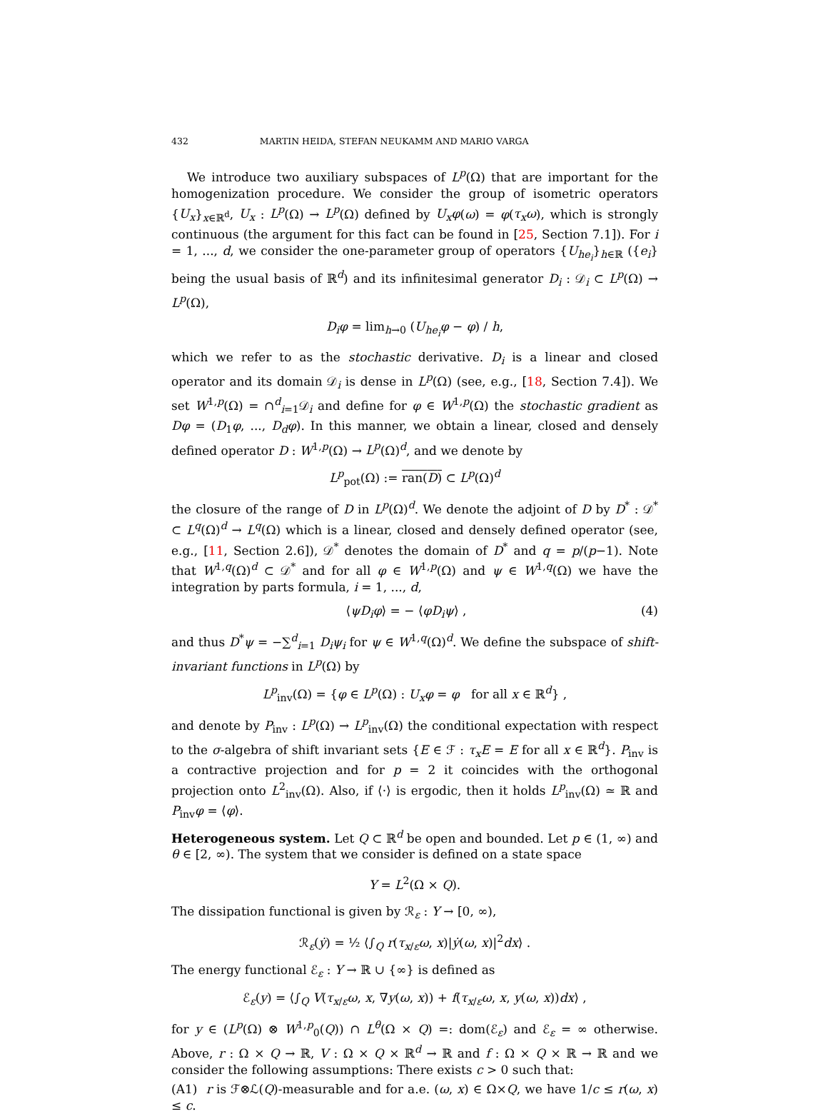432 MARTIN HEIDA, STEFAN NEUKAMM AND MARIO VARGA
We introduce two auxiliary subspaces of L<sup>p</sup>(Ω) that are important for the homogenization procedure. We consider the group of isometric operators {U<sub>x</sub>}<sub>x∈ℝ<sup>d</sup></sub>, U<sub>x</sub> : L<sup>p</sup>(Ω) → L<sup>p</sup>(Ω) defined by U<sub>x</sub>φ(ω) = φ(τ<sub>x</sub>ω), which is strongly continuous (the argument for this fact can be found in [25, Section 7.1]). For i = 1, ..., d, we consider the one-parameter group of operators {U<sub>he<sub>i</sub></sub>}<sub>h∈ℝ</sub> ({e<sub>i</sub>} being the usual basis of ℝ<sup>d</sup>) and its infinitesimal generator D<sub>i</sub> : 𝒟<sub>i</sub> ⊂ L<sup>p</sup>(Ω) → L<sup>p</sup>(Ω),
D<sub>i</sub>φ = lim<sub>h→0</sub> (U<sub>he<sub>i</sub></sub>φ − φ) / h,
which we refer to as the stochastic derivative. D<sub>i</sub> is a linear and closed operator and its domain 𝒟<sub>i</sub> is dense in L<sup>p</sup>(Ω) (see, e.g., [18, Section 7.4]). We set W<sup>1,p</sup>(Ω) = ∩<sup>d</sup><sub>i=1</sub>𝒟<sub>i</sub> and define for φ ∈ W<sup>1,p</sup>(Ω) the stochastic gradient as Dφ = (D<sub>1</sub>φ, ..., D<sub>d</sub>φ). In this manner, we obtain a linear, closed and densely defined operator D : W<sup>1,p</sup>(Ω) → L<sup>p</sup>(Ω)<sup>d</sup>, and we denote by
L<sup>p</sup><sub>pot</sub>(Ω) := ran(D) ⊂ L<sup>p</sup>(Ω)<sup>d</sup>
the closure of the range of D in L<sup>p</sup>(Ω)<sup>d</sup>. We denote the adjoint of D by D<sup>*</sup> : 𝒟<sup>*</sup> ⊂ L<sup>q</sup>(Ω)<sup>d</sup> → L<sup>q</sup>(Ω) which is a linear, closed and densely defined operator (see, e.g., [11, Section 2.6]), 𝒟<sup>*</sup> denotes the domain of D<sup>*</sup> and q = p/(p−1). Note that W<sup>1,q</sup>(Ω)<sup>d</sup> ⊂ 𝒟<sup>*</sup> and for all φ ∈ W<sup>1,p</sup>(Ω) and ψ ∈ W<sup>1,q</sup>(Ω) we have the integration by parts formula, i = 1, ..., d,
⟨ψD<sub>i</sub>φ⟩ = − ⟨φD<sub>i</sub>ψ⟩ , (4)
and thus D<sup>*</sup>ψ = −∑<sup>d</sup><sub>i=1</sub> D<sub>i</sub>ψ<sub>i</sub> for ψ ∈ W<sup>1,q</sup>(Ω)<sup>d</sup>. We define the subspace of shift-invariant functions in L<sup>p</sup>(Ω) by
L<sup>p</sup><sub>inv</sub>(Ω) = {φ ∈ L<sup>p</sup>(Ω) : U<sub>x</sub>φ = φ for all x ∈ ℝ<sup>d</sup>} ,
and denote by P<sub>inv</sub> : L<sup>p</sup>(Ω) → L<sup>p</sup><sub>inv</sub>(Ω) the conditional expectation with respect to the σ-algebra of shift invariant sets {E ∈ ℱ : τ<sub>x</sub>E = E for all x ∈ ℝ<sup>d</sup>}. P<sub>inv</sub> is a contractive projection and for p = 2 it coincides with the orthogonal projection onto L<sup>2</sup><sub>inv</sub>(Ω). Also, if ⟨·⟩ is ergodic, then it holds L<sup>p</sup><sub>inv</sub>(Ω) ≃ ℝ and P<sub>inv</sub>φ = ⟨φ⟩.
Heterogeneous system. Let Q ⊂ ℝ<sup>d</sup> be open and bounded. Let p ∈ (1, ∞) and θ ∈ [2, ∞). The system that we consider is defined on a state space
Y = L<sup>2</sup>(Ω × Q).
The dissipation functional is given by ℛ<sub>ε</sub> : Y → [0, ∞),
ℛ<sub>ε</sub>(ẏ) = ½ ⟨∫<sub>Q</sub> r(τ<sub>x/ε</sub>ω, x)|ẏ(ω, x)|<sup>2</sup>dx⟩ .
The energy functional ℰ<sub>ε</sub> : Y → ℝ ∪ {∞} is defined as
ℰ<sub>ε</sub>(y) = ⟨∫<sub>Q</sub> V(τ<sub>x/ε</sub>ω, x, ∇y(ω, x)) + f(τ<sub>x/ε</sub>ω, x, y(ω, x))dx⟩ ,
for y ∈ (L<sup>p</sup>(Ω) ⊗ W<sup>1,p</sup><sub>0</sub>(Q)) ∩ L<sup>θ</sup>(Ω × Q) =: dom(ℰ<sub>ε</sub>) and ℰ<sub>ε</sub> = ∞ otherwise. Above, r : Ω × Q → ℝ, V : Ω × Q × ℝ<sup>d</sup> → ℝ and f : Ω × Q × ℝ → ℝ and we consider the following assumptions: There exists c > 0 such that:
(A1) r is ℱ⊗ℒ(Q)-measurable and for a.e. (ω, x) ∈ Ω×Q, we have 1/c ≤ r(ω, x) ≤ c.